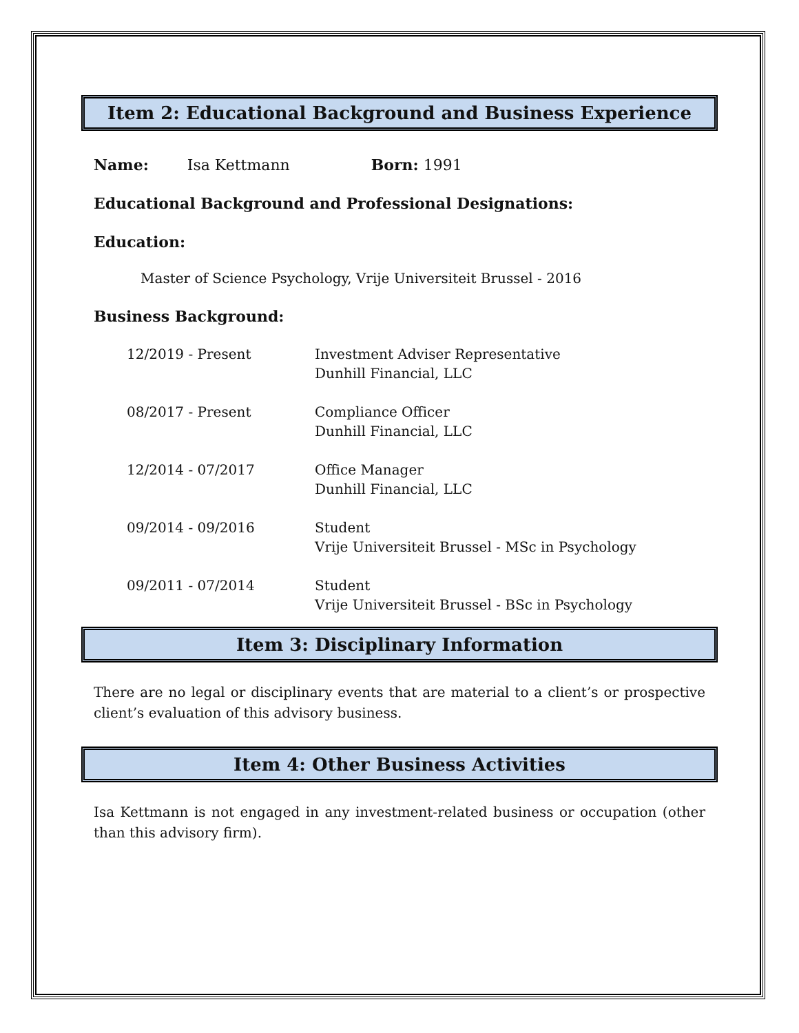Item 2: Educational Background and Business Experience
Name: Isa Kettmann Born: 1991
Educational Background and Professional Designations:
Education:
Master of Science Psychology, Vrije Universiteit Brussel - 2016
Business Background:
| 12/2019 - Present | Investment Adviser Representative Dunhill Financial, LLC |
| 08/2017 - Present | Compliance Officer Dunhill Financial, LLC |
| 12/2014 - 07/2017 | Office Manager Dunhill Financial, LLC |
| 09/2014 - 09/2016 | Student Vrije Universiteit Brussel - MSc in Psychology |
| 09/2011 - 07/2014 | Student Vrije Universiteit Brussel - BSc in Psychology |
Item 3: Disciplinary Information
There are no legal or disciplinary events that are material to a client’s or prospective client’s evaluation of this advisory business.
Item 4: Other Business Activities
Isa Kettmann is not engaged in any investment-related business or occupation (other than this advisory firm).